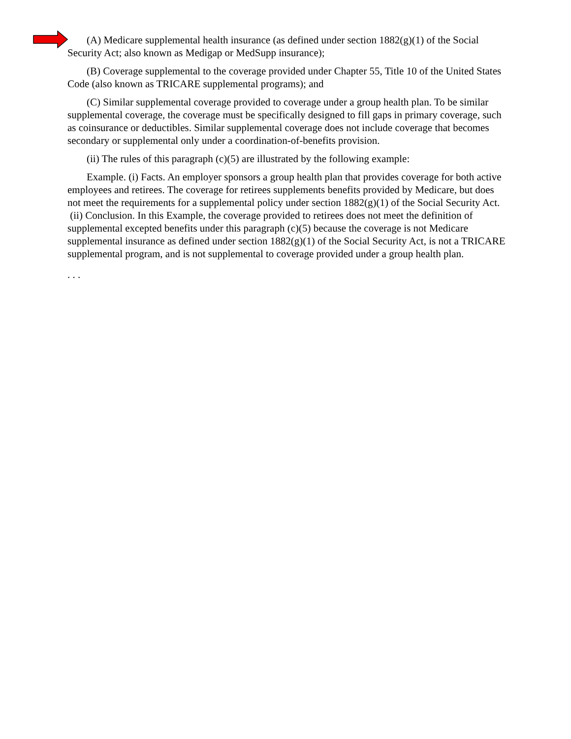(A) Medicare supplemental health insurance (as defined under section 1882(g)(1) of the Social Security Act; also known as Medigap or MedSupp insurance);
(B) Coverage supplemental to the coverage provided under Chapter 55, Title 10 of the United States Code (also known as TRICARE supplemental programs); and
(C) Similar supplemental coverage provided to coverage under a group health plan. To be similar supplemental coverage, the coverage must be specifically designed to fill gaps in primary coverage, such as coinsurance or deductibles. Similar supplemental coverage does not include coverage that becomes secondary or supplemental only under a coordination-of-benefits provision.
(ii) The rules of this paragraph (c)(5) are illustrated by the following example:
Example. (i) Facts. An employer sponsors a group health plan that provides coverage for both active employees and retirees. The coverage for retirees supplements benefits provided by Medicare, but does not meet the requirements for a supplemental policy under section 1882(g)(1) of the Social Security Act.
(ii) Conclusion. In this Example, the coverage provided to retirees does not meet the definition of supplemental excepted benefits under this paragraph (c)(5) because the coverage is not Medicare supplemental insurance as defined under section 1882(g)(1) of the Social Security Act, is not a TRICARE supplemental program, and is not supplemental to coverage provided under a group health plan.
. . .